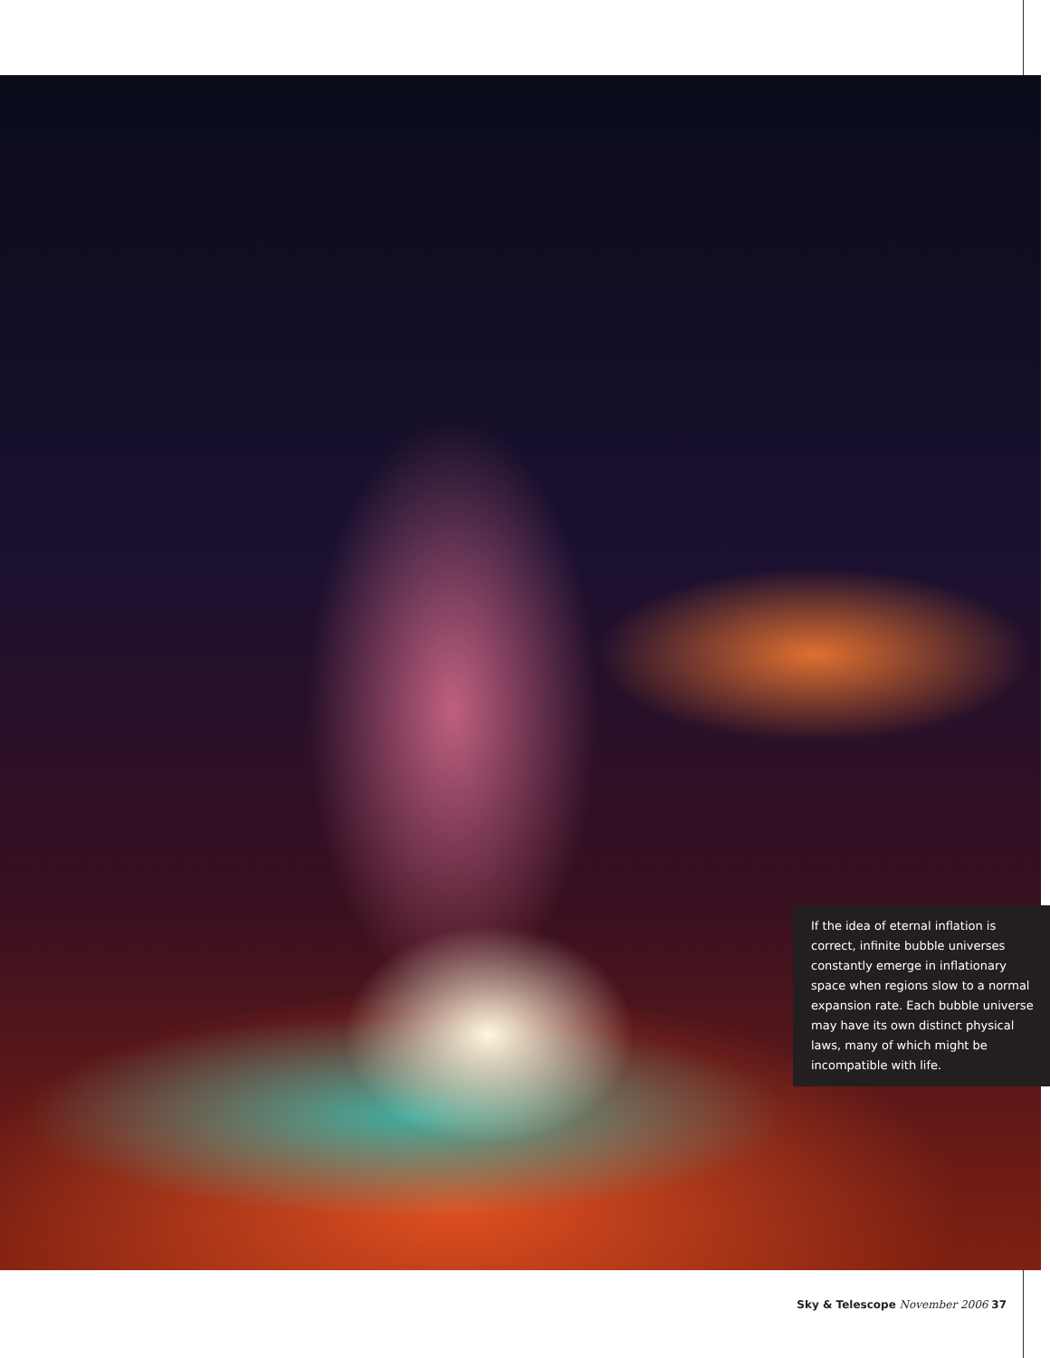If the idea of eternal inflation is correct, infinite bubble universes constantly emerge in inflationary space when regions slow to a normal expansion rate. Each bubble universe may have its own distinct physical laws, many of which might be incompatible with life.
Sky & Telescope November 2006 37